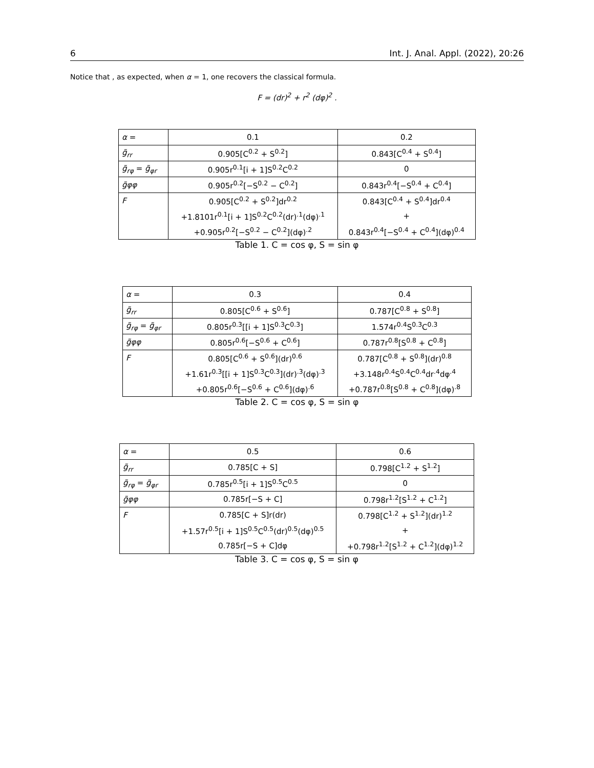6 Int. J. Anal. Appl. (2022), 20:26
Notice that , as expected, when α = 1, one recovers the classical formula.
F = (dr)<sup>2</sup> + r<sup>2</sup> (dφ)<sup>2</sup> .
| α = | 0.1 | 0.2 |
| g̃<sub>rr</sub> | 0.905[C<sup>0.2</sup> + S<sup>0.2</sup>] | 0.843[C<sup>0.4</sup> + S<sup>0.4</sup>] |
| g̃<sub>rφ</sub> = g̃<sub>φr</sub> | 0.905r<sup>0.1</sup>[i + 1]S<sup>0.2</sup>C<sup>0.2</sup> | 0 |
| g̃φφ | 0.905r<sup>0.2</sup>[−S<sup>0.2</sup> − C<sup>0.2</sup>] | 0.843r<sup>0.4</sup>[−S<sup>0.4</sup> + C<sup>0.4</sup>] |
| F | 0.905[C<sup>0.2</sup> + S<sup>0.2</sup>]dr<sup>0.2</sup> | 0.843[C<sup>0.4</sup> + S<sup>0.4</sup>]dr<sup>0.4</sup> |
| | +1.8101r<sup>0.1</sup>[i + 1]S<sup>0.2</sup>C<sup>0.2</sup>(dr)<sup>.1</sup>(dφ)<sup>.1</sup> | + |
| | +0.905r<sup>0.2</sup>[−S<sup>0.2</sup> − C<sup>0.2</sup>](dφ)<sup>.2</sup> | 0.843r<sup>0.4</sup>[−S<sup>0.4</sup> + C<sup>0.4</sup>](dφ)<sup>0.4</sup> |
Table 1. C = cos φ, S = sin φ
| α = | 0.3 | 0.4 |
| g̃<sub>rr</sub> | 0.805[C<sup>0.6</sup> + S<sup>0.6</sup>] | 0.787[C<sup>0.8</sup> + S<sup>0.8</sup>] |
| g̃<sub>rφ</sub> = g̃<sub>φr</sub> | 0.805r<sup>0.3</sup>[[i + 1]S<sup>0.3</sup>C<sup>0.3</sup>] | 1.574r<sup>0.4</sup>S<sup>0.3</sup>C<sup>0.3</sup> |
| g̃φφ | 0.805r<sup>0.6</sup>[−S<sup>0.6</sup> + C<sup>0.6</sup>] | 0.787r<sup>0.8</sup>[S<sup>0.8</sup> + C<sup>0.8</sup>] |
| F | 0.805[C<sup>0.6</sup> + S<sup>0.6</sup>](dr)<sup>0.6</sup> | 0.787[C<sup>0.8</sup> + S<sup>0.8</sup>](dr)<sup>0.8</sup> |
| | +1.61r<sup>0.3</sup>[[i + 1]S<sup>0.3</sup>C<sup>0.3</sup>](dr)<sup>.3</sup>(dφ)<sup>.3</sup> | +3.148r<sup>0.4</sup>S<sup>0.4</sup>C<sup>0.4</sup>dr<sup>.4</sup>dφ<sup>.4</sup> |
| | +0.805r<sup>0.6</sup>[−S<sup>0.6</sup> + C<sup>0.6</sup>](dφ)<sup>.6</sup> | +0.787r<sup>0.8</sup>[S<sup>0.8</sup> + C<sup>0.8</sup>](dφ)<sup>.8</sup> |
Table 2. C = cos φ, S = sin φ
| α = | 0.5 | 0.6 |
| g̃<sub>rr</sub> | 0.785[C + S] | 0.798[C<sup>1.2</sup> + S<sup>1.2</sup>] |
| g̃<sub>rφ</sub> = g̃<sub>φr</sub> | 0.785r<sup>0.5</sup>[i + 1]S<sup>0.5</sup>C<sup>0.5</sup> | 0 |
| g̃φφ | 0.785r[−S + C] | 0.798r<sup>1.2</sup>[S<sup>1.2</sup> + C<sup>1.2</sup>] |
| F | 0.785[C + S]r(dr) | 0.798[C<sup>1.2</sup> + S<sup>1.2</sup>](dr)<sup>1.2</sup> |
| | +1.57r<sup>0.5</sup>[i + 1]S<sup>0.5</sup>C<sup>0.5</sup>(dr)<sup>0.5</sup>(dφ)<sup>0.5</sup> | + |
| | 0.785r[−S + C]dφ | +0.798r<sup>1.2</sup>[S<sup>1.2</sup> + C<sup>1.2</sup>](dφ)<sup>1.2</sup> |
Table 3. C = cos φ, S = sin φ